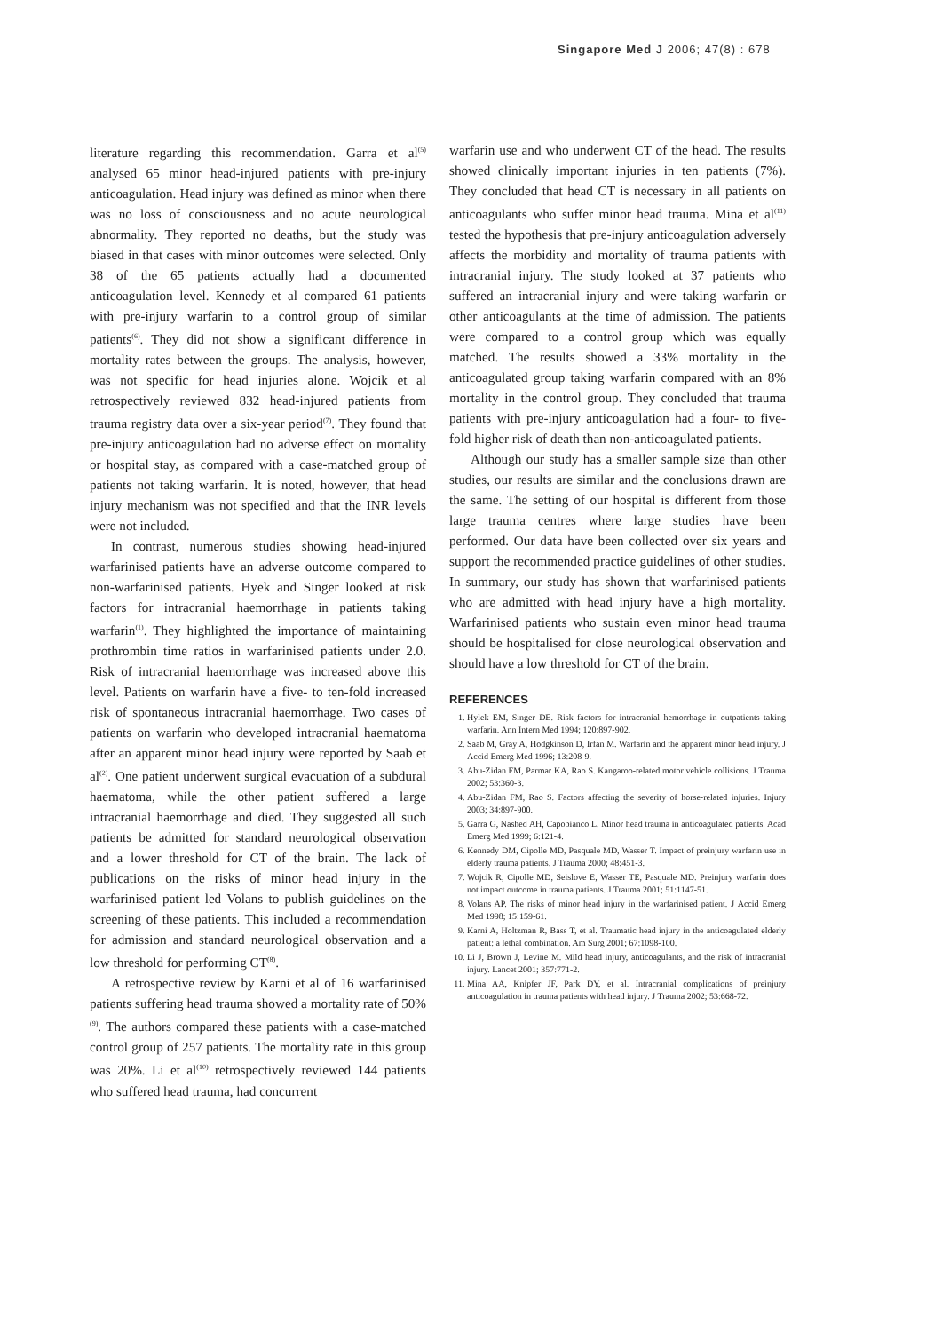Singapore Med J 2006; 47(8) : 678
literature regarding this recommendation. Garra et al<sup>(5)</sup> analysed 65 minor head-injured patients with pre-injury anticoagulation. Head injury was defined as minor when there was no loss of consciousness and no acute neurological abnormality. They reported no deaths, but the study was biased in that cases with minor outcomes were selected. Only 38 of the 65 patients actually had a documented anticoagulation level. Kennedy et al compared 61 patients with pre-injury warfarin to a control group of similar patients<sup>(6)</sup>. They did not show a significant difference in mortality rates between the groups. The analysis, however, was not specific for head injuries alone. Wojcik et al retrospectively reviewed 832 head-injured patients from trauma registry data over a six-year period<sup>(7)</sup>. They found that pre-injury anticoagulation had no adverse effect on mortality or hospital stay, as compared with a case-matched group of patients not taking warfarin. It is noted, however, that head injury mechanism was not specified and that the INR levels were not included.
In contrast, numerous studies showing head-injured warfarinised patients have an adverse outcome compared to non-warfarinised patients. Hyek and Singer looked at risk factors for intracranial haemorrhage in patients taking warfarin<sup>(1)</sup>. They highlighted the importance of maintaining prothrombin time ratios in warfarinised patients under 2.0. Risk of intracranial haemorrhage was increased above this level. Patients on warfarin have a five- to ten-fold increased risk of spontaneous intracranial haemorrhage. Two cases of patients on warfarin who developed intracranial haematoma after an apparent minor head injury were reported by Saab et al<sup>(2)</sup>. One patient underwent surgical evacuation of a subdural haematoma, while the other patient suffered a large intracranial haemorrhage and died. They suggested all such patients be admitted for standard neurological observation and a lower threshold for CT of the brain. The lack of publications on the risks of minor head injury in the warfarinised patient led Volans to publish guidelines on the screening of these patients. This included a recommendation for admission and standard neurological observation and a low threshold for performing CT<sup>(8)</sup>.
A retrospective review by Karni et al of 16 warfarinised patients suffering head trauma showed a mortality rate of 50%<sup>(9)</sup>. The authors compared these patients with a case-matched control group of 257 patients. The mortality rate in this group was 20%. Li et al<sup>(10)</sup> retrospectively reviewed 144 patients who suffered head trauma, had concurrent
warfarin use and who underwent CT of the head. The results showed clinically important injuries in ten patients (7%). They concluded that head CT is necessary in all patients on anticoagulants who suffer minor head trauma. Mina et al<sup>(11)</sup> tested the hypothesis that pre-injury anticoagulation adversely affects the morbidity and mortality of trauma patients with intracranial injury. The study looked at 37 patients who suffered an intracranial injury and were taking warfarin or other anticoagulants at the time of admission. The patients were compared to a control group which was equally matched. The results showed a 33% mortality in the anticoagulated group taking warfarin compared with an 8% mortality in the control group. They concluded that trauma patients with pre-injury anticoagulation had a four- to five-fold higher risk of death than non-anticoagulated patients.
Although our study has a smaller sample size than other studies, our results are similar and the conclusions drawn are the same. The setting of our hospital is different from those large trauma centres where large studies have been performed. Our data have been collected over six years and support the recommended practice guidelines of other studies. In summary, our study has shown that warfarinised patients who are admitted with head injury have a high mortality. Warfarinised patients who sustain even minor head trauma should be hospitalised for close neurological observation and should have a low threshold for CT of the brain.
REFERENCES
1. Hylek EM, Singer DE. Risk factors for intracranial hemorrhage in outpatients taking warfarin. Ann Intern Med 1994; 120:897-902.
2. Saab M, Gray A, Hodgkinson D, Irfan M. Warfarin and the apparent minor head injury. J Accid Emerg Med 1996; 13:208-9.
3. Abu-Zidan FM, Parmar KA, Rao S. Kangaroo-related motor vehicle collisions. J Trauma 2002; 53:360-3.
4. Abu-Zidan FM, Rao S. Factors affecting the severity of horse-related injuries. Injury 2003; 34:897-900.
5. Garra G, Nashed AH, Capobianco L. Minor head trauma in anticoagulated patients. Acad Emerg Med 1999; 6:121-4.
6. Kennedy DM, Cipolle MD, Pasquale MD, Wasser T. Impact of preinjury warfarin use in elderly trauma patients. J Trauma 2000; 48:451-3.
7. Wojcik R, Cipolle MD, Seislove E, Wasser TE, Pasquale MD. Preinjury warfarin does not impact outcome in trauma patients. J Trauma 2001; 51:1147-51.
8. Volans AP. The risks of minor head injury in the warfarinised patient. J Accid Emerg Med 1998; 15:159-61.
9. Karni A, Holtzman R, Bass T, et al. Traumatic head injury in the anticoagulated elderly patient: a lethal combination. Am Surg 2001; 67:1098-100.
10. Li J, Brown J, Levine M. Mild head injury, anticoagulants, and the risk of intracranial injury. Lancet 2001; 357:771-2.
11. Mina AA, Knipfer JF, Park DY, et al. Intracranial complications of preinjury anticoagulation in trauma patients with head injury. J Trauma 2002; 53:668-72.